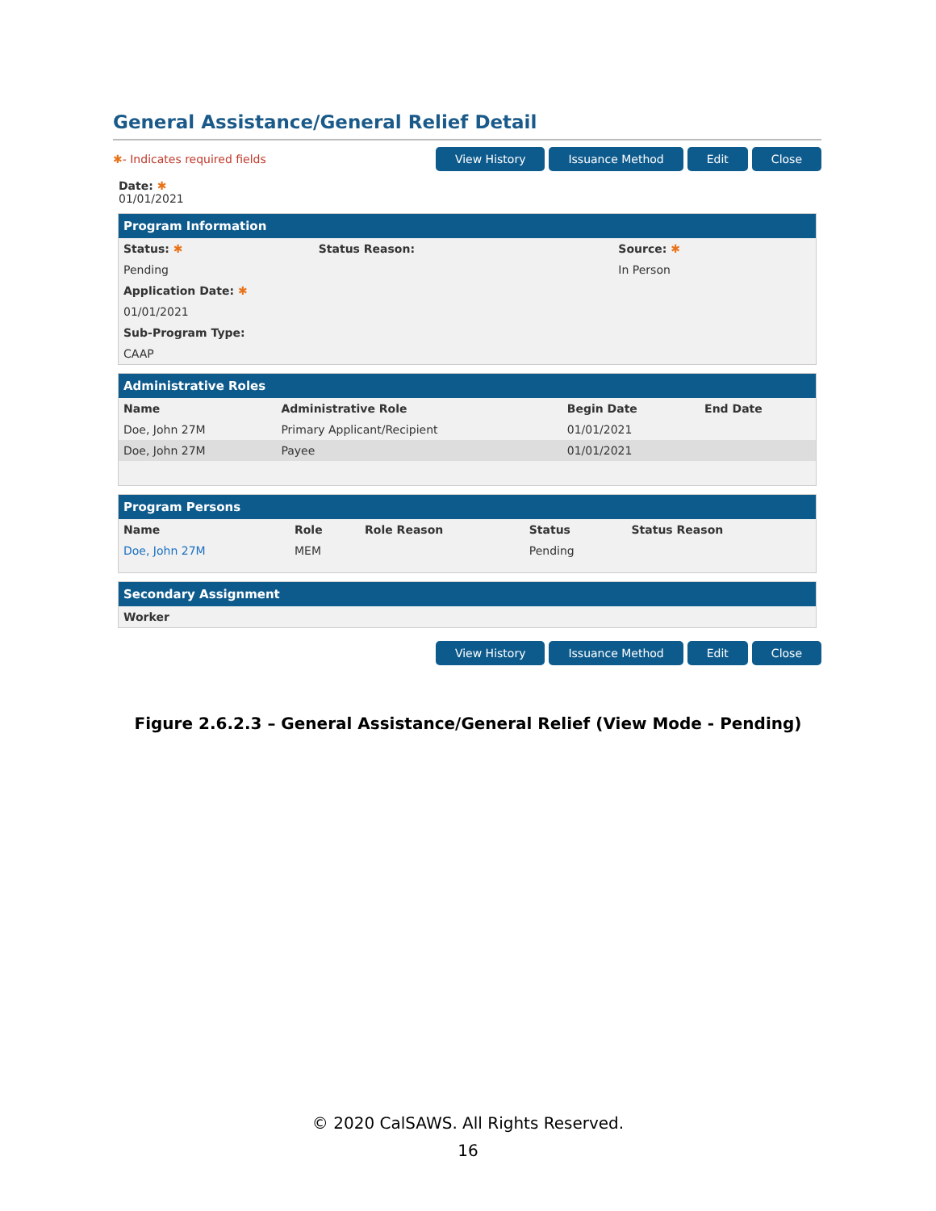General Assistance/General Relief Detail
✱- Indicates required fields
View History Issuance Method Edit Close
Date: ✱
01/01/2021
Program Information
| Status: ✱ | Status Reason: | Source: ✱ |
| --- | --- | --- |
| Pending | | In Person |
| Application Date: ✱ | | |
| 01/01/2021 | | |
| Sub-Program Type: | | |
| CAAP | | |
Administrative Roles
| Name | Administrative Role | Begin Date | End Date |
| --- | --- | --- | --- |
| Doe, John 27M | Primary Applicant/Recipient | 01/01/2021 | |
| Doe, John 27M | Payee | 01/01/2021 | |
Program Persons
| Name | Role | Role Reason | Status | Status Reason |
| --- | --- | --- | --- | --- |
| Doe, John 27M | MEM | | Pending | |
Secondary Assignment
| Worker |
| --- |
View History Issuance Method Edit Close
Figure 2.6.2.3 – General Assistance/General Relief (View Mode - Pending)
© 2020 CalSAWS. All Rights Reserved.
16